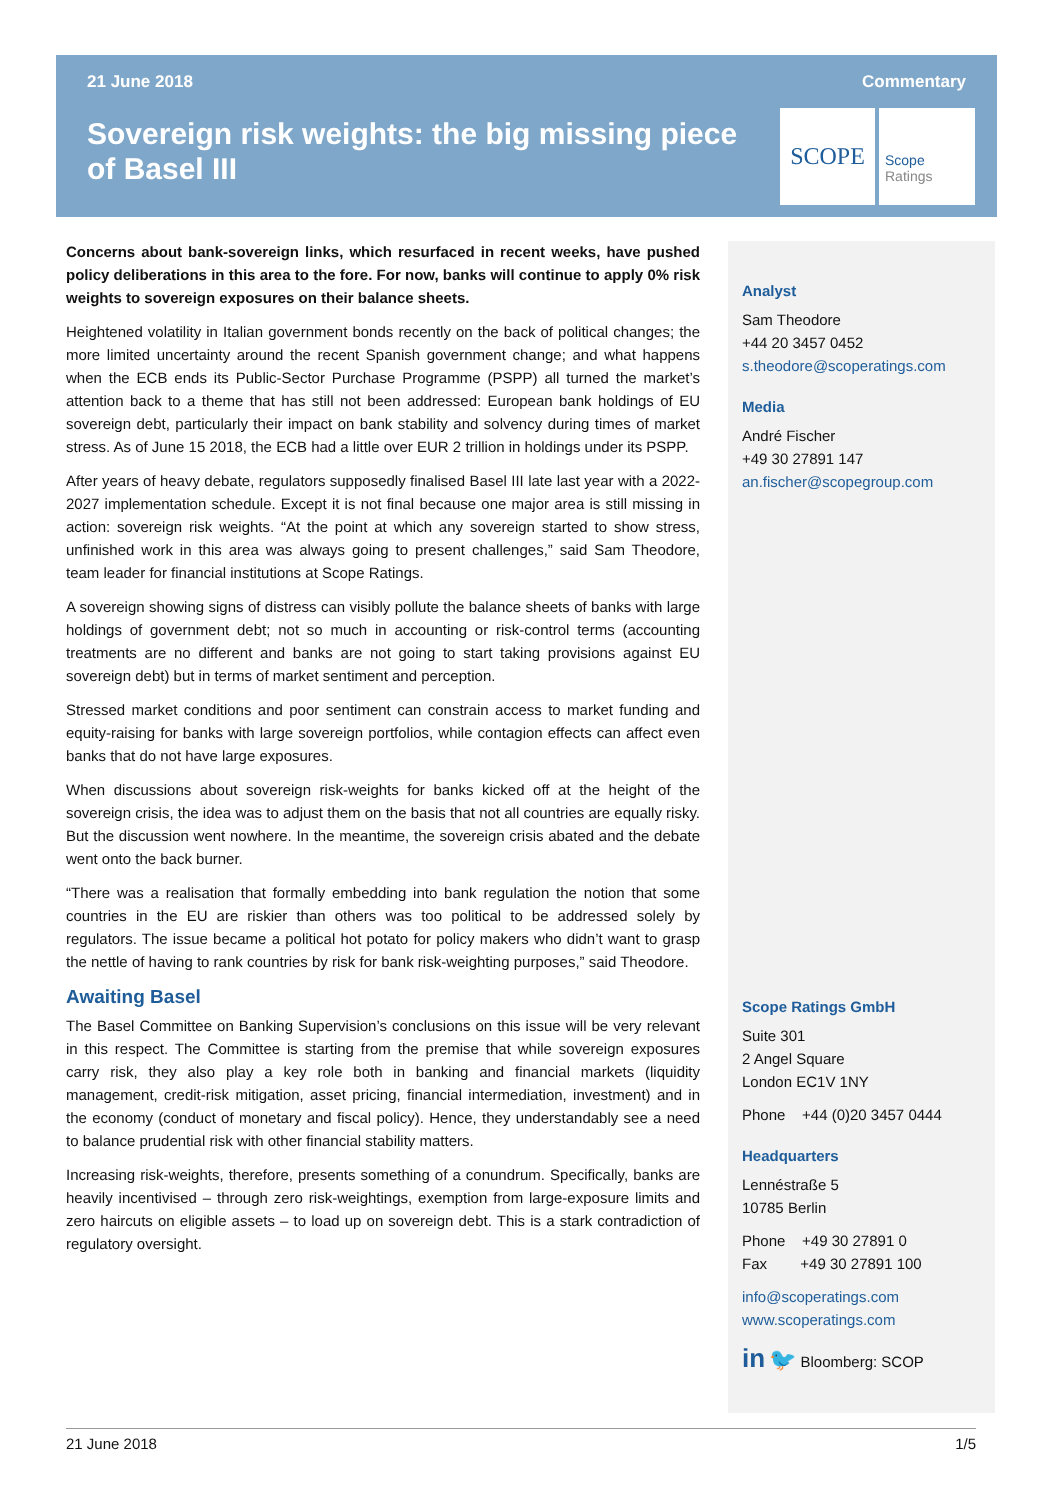21 June 2018 Commentary
Sovereign risk weights: the big missing piece of Basel III
SCOPE
Scope
Ratings
Concerns about bank-sovereign links, which resurfaced in recent weeks, have pushed policy deliberations in this area to the fore. For now, banks will continue to apply 0% risk weights to sovereign exposures on their balance sheets.
Heightened volatility in Italian government bonds recently on the back of political changes; the more limited uncertainty around the recent Spanish government change; and what happens when the ECB ends its Public-Sector Purchase Programme (PSPP) all turned the market’s attention back to a theme that has still not been addressed: European bank holdings of EU sovereign debt, particularly their impact on bank stability and solvency during times of market stress. As of June 15 2018, the ECB had a little over EUR 2 trillion in holdings under its PSPP.
After years of heavy debate, regulators supposedly finalised Basel III late last year with a 2022-2027 implementation schedule. Except it is not final because one major area is still missing in action: sovereign risk weights. “At the point at which any sovereign started to show stress, unfinished work in this area was always going to present challenges,” said Sam Theodore, team leader for financial institutions at Scope Ratings.
A sovereign showing signs of distress can visibly pollute the balance sheets of banks with large holdings of government debt; not so much in accounting or risk-control terms (accounting treatments are no different and banks are not going to start taking provisions against EU sovereign debt) but in terms of market sentiment and perception.
Stressed market conditions and poor sentiment can constrain access to market funding and equity-raising for banks with large sovereign portfolios, while contagion effects can affect even banks that do not have large exposures.
When discussions about sovereign risk-weights for banks kicked off at the height of the sovereign crisis, the idea was to adjust them on the basis that not all countries are equally risky. But the discussion went nowhere. In the meantime, the sovereign crisis abated and the debate went onto the back burner.
“There was a realisation that formally embedding into bank regulation the notion that some countries in the EU are riskier than others was too political to be addressed solely by regulators. The issue became a political hot potato for policy makers who didn’t want to grasp the nettle of having to rank countries by risk for bank risk-weighting purposes,” said Theodore.
Awaiting Basel
The Basel Committee on Banking Supervision’s conclusions on this issue will be very relevant in this respect. The Committee is starting from the premise that while sovereign exposures carry risk, they also play a key role both in banking and financial markets (liquidity management, credit-risk mitigation, asset pricing, financial intermediation, investment) and in the economy (conduct of monetary and fiscal policy). Hence, they understandably see a need to balance prudential risk with other financial stability matters.
Increasing risk-weights, therefore, presents something of a conundrum. Specifically, banks are heavily incentivised – through zero risk-weightings, exemption from large-exposure limits and zero haircuts on eligible assets – to load up on sovereign debt. This is a stark contradiction of regulatory oversight.
Analyst
Sam Theodore
+44 20 3457 0452
s.theodore@scoperatings.com
Media
André Fischer
+49 30 27891 147
an.fischer@scopegroup.com
Scope Ratings GmbH
Suite 301
2 Angel Square
London EC1V 1NY
Phone +44 (0)20 3457 0444
Headquarters
Lennéstraße 5
10785 Berlin
Phone +49 30 27891 0
Fax +49 30 27891 100
info@scoperatings.com
www.scoperatings.com
in 🐦 Bloomberg: SCOP
21 June 2018 1/5